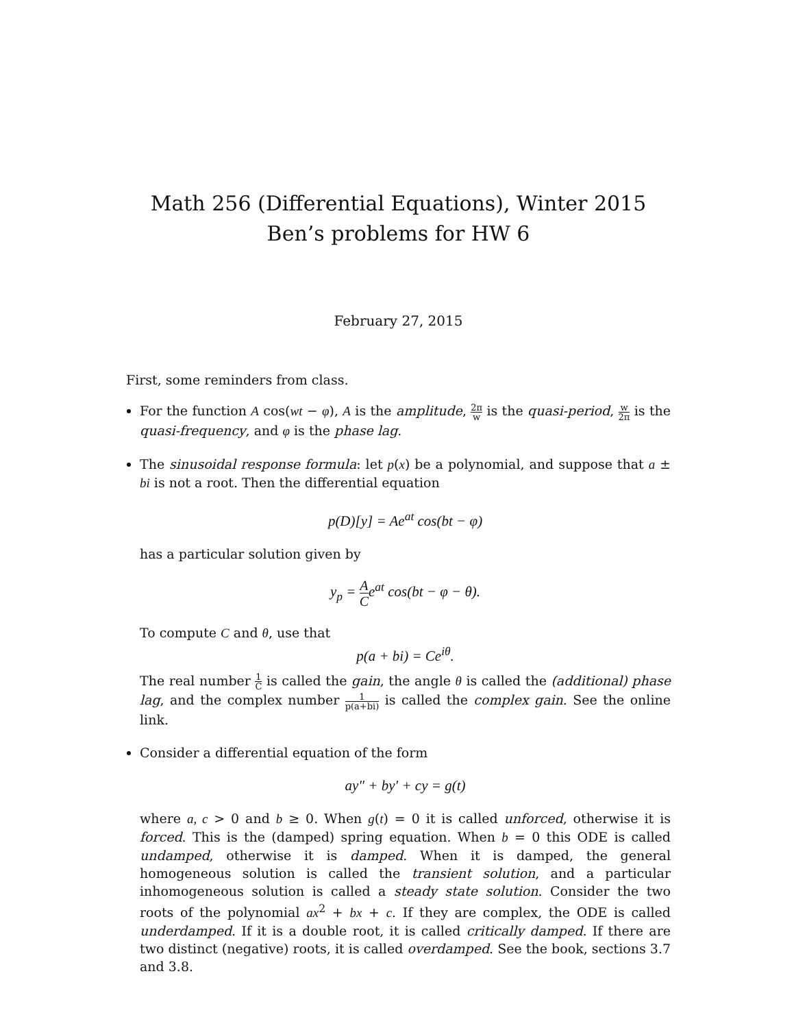Math 256 (Differential Equations), Winter 2015
Ben’s problems for HW 6
February 27, 2015
First, some reminders from class.
For the function A cos(wt − φ), A is the amplitude, 2π w is the quasi-period, w 2π is the quasi-frequency, and φ is the phase lag.
The sinusoidal response formula: let p(x) be a polynomial, and suppose that a ± bi is not a root. Then the differential equation
p(D)[y] = Ae<sup>at</sup> cos(bt − φ)
has a particular solution given by
y<sub>p</sub> = A Ce<sup>at</sup> cos(bt − φ − θ).
To compute C and θ, use that
p(a + bi) = Ce<sup>iθ</sup>.
The real number 1 C is called the gain, the angle θ is called the (additional) phase lag, and the complex number 1 p(a+bi) is called the complex gain. See the online link.
Consider a differential equation of the form
ay″ + by′ + cy = g(t)
where a, c > 0 and b ≥ 0. When g(t) = 0 it is called unforced, otherwise it is forced. This is the (damped) spring equation. When b = 0 this ODE is called undamped, otherwise it is damped. When it is damped, the general homogeneous solution is called the transient solution, and a particular inhomogeneous solution is called a steady state solution. Consider the two roots of the polynomial ax<sup>2</sup> + bx + c. If they are complex, the ODE is called underdamped. If it is a double root, it is called critically damped. If there are two distinct (negative) roots, it is called overdamped. See the book, sections 3.7 and 3.8.